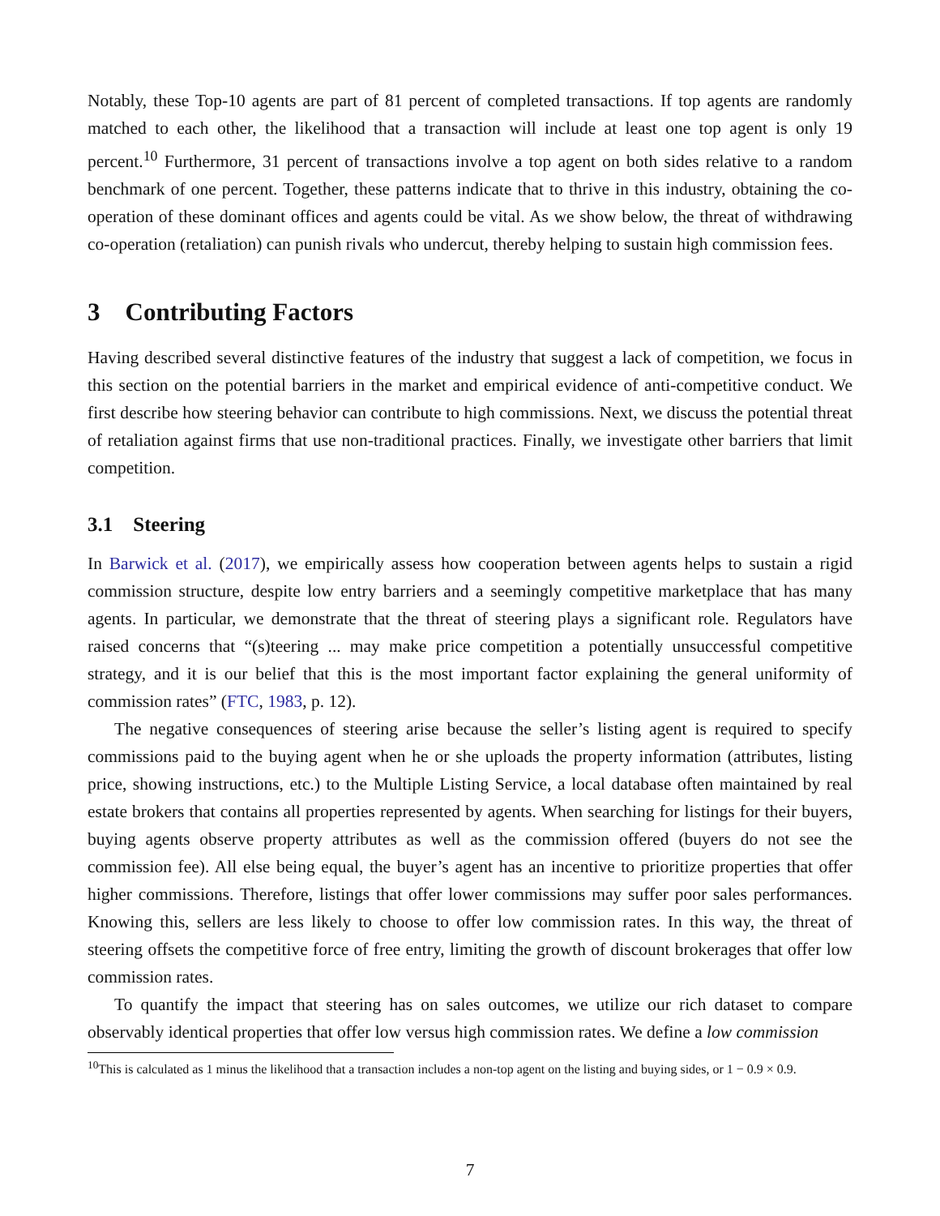Notably, these Top-10 agents are part of 81 percent of completed transactions. If top agents are randomly matched to each other, the likelihood that a transaction will include at least one top agent is only 19 percent.<sup>10</sup> Furthermore, 31 percent of transactions involve a top agent on both sides relative to a random benchmark of one percent. Together, these patterns indicate that to thrive in this industry, obtaining the co-operation of these dominant offices and agents could be vital. As we show below, the threat of withdrawing co-operation (retaliation) can punish rivals who undercut, thereby helping to sustain high commission fees.
3 Contributing Factors
Having described several distinctive features of the industry that suggest a lack of competition, we focus in this section on the potential barriers in the market and empirical evidence of anti-competitive conduct. We first describe how steering behavior can contribute to high commissions. Next, we discuss the potential threat of retaliation against firms that use non-traditional practices. Finally, we investigate other barriers that limit competition.
3.1 Steering
In Barwick et al. (2017), we empirically assess how cooperation between agents helps to sustain a rigid commission structure, despite low entry barriers and a seemingly competitive marketplace that has many agents. In particular, we demonstrate that the threat of steering plays a significant role. Regulators have raised concerns that “(s)teering ... may make price competition a potentially unsuccessful competitive strategy, and it is our belief that this is the most important factor explaining the general uniformity of commission rates” (FTC, 1983, p. 12).
The negative consequences of steering arise because the seller’s listing agent is required to specify commissions paid to the buying agent when he or she uploads the property information (attributes, listing price, showing instructions, etc.) to the Multiple Listing Service, a local database often maintained by real estate brokers that contains all properties represented by agents. When searching for listings for their buyers, buying agents observe property attributes as well as the commission offered (buyers do not see the commission fee). All else being equal, the buyer’s agent has an incentive to prioritize properties that offer higher commissions. Therefore, listings that offer lower commissions may suffer poor sales performances. Knowing this, sellers are less likely to choose to offer low commission rates. In this way, the threat of steering offsets the competitive force of free entry, limiting the growth of discount brokerages that offer low commission rates.
To quantify the impact that steering has on sales outcomes, we utilize our rich dataset to compare observably identical properties that offer low versus high commission rates. We define a low commission
<sup>10</sup> This is calculated as 1 minus the likelihood that a transaction includes a non-top agent on the listing and buying sides, or 1 − 0.9 × 0.9.
7